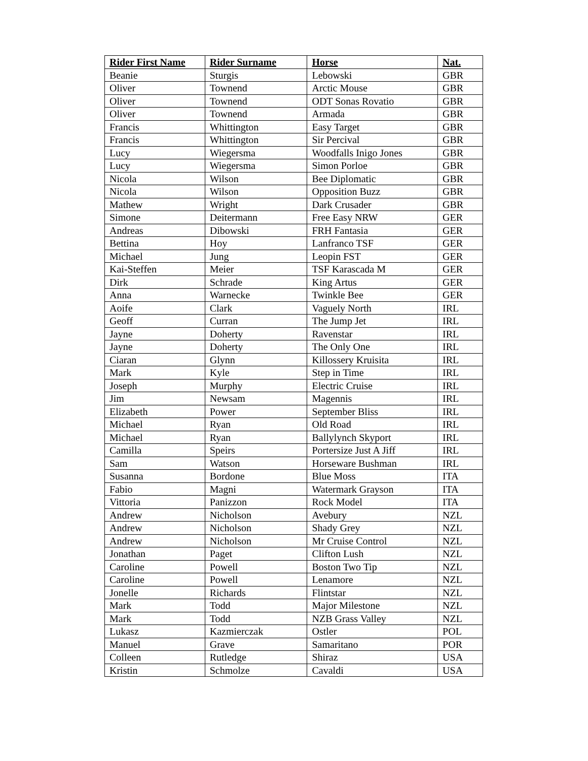| Rider First Name | Rider Surname | Horse | Nat. |
| --- | --- | --- | --- |
| Beanie | Sturgis | Lebowski | GBR |
| Oliver | Townend | Arctic Mouse | GBR |
| Oliver | Townend | ODT Sonas Rovatio | GBR |
| Oliver | Townend | Armada | GBR |
| Francis | Whittington | Easy Target | GBR |
| Francis | Whittington | Sir Percival | GBR |
| Lucy | Wiegersma | Woodfalls Inigo Jones | GBR |
| Lucy | Wiegersma | Simon Porloe | GBR |
| Nicola | Wilson | Bee Diplomatic | GBR |
| Nicola | Wilson | Opposition Buzz | GBR |
| Mathew | Wright | Dark Crusader | GBR |
| Simone | Deitermann | Free Easy NRW | GER |
| Andreas | Dibowski | FRH Fantasia | GER |
| Bettina | Hoy | Lanfranco TSF | GER |
| Michael | Jung | Leopin FST | GER |
| Kai-Steffen | Meier | TSF Karascada M | GER |
| Dirk | Schrade | King Artus | GER |
| Anna | Warnecke | Twinkle Bee | GER |
| Aoife | Clark | Vaguely North | IRL |
| Geoff | Curran | The Jump Jet | IRL |
| Jayne | Doherty | Ravenstar | IRL |
| Jayne | Doherty | The Only One | IRL |
| Ciaran | Glynn | Killossery Kruisita | IRL |
| Mark | Kyle | Step in Time | IRL |
| Joseph | Murphy | Electric Cruise | IRL |
| Jim | Newsam | Magennis | IRL |
| Elizabeth | Power | September Bliss | IRL |
| Michael | Ryan | Old Road | IRL |
| Michael | Ryan | Ballylynch Skyport | IRL |
| Camilla | Speirs | Portersize Just A Jiff | IRL |
| Sam | Watson | Horseware Bushman | IRL |
| Susanna | Bordone | Blue Moss | ITA |
| Fabio | Magni | Watermark Grayson | ITA |
| Vittoria | Panizzon | Rock Model | ITA |
| Andrew | Nicholson | Avebury | NZL |
| Andrew | Nicholson | Shady Grey | NZL |
| Andrew | Nicholson | Mr Cruise Control | NZL |
| Jonathan | Paget | Clifton Lush | NZL |
| Caroline | Powell | Boston Two Tip | NZL |
| Caroline | Powell | Lenamore | NZL |
| Jonelle | Richards | Flintstar | NZL |
| Mark | Todd | Major Milestone | NZL |
| Mark | Todd | NZB Grass Valley | NZL |
| Lukasz | Kazmierczak | Ostler | POL |
| Manuel | Grave | Samaritano | POR |
| Colleen | Rutledge | Shiraz | USA |
| Kristin | Schmolze | Cavaldi | USA |